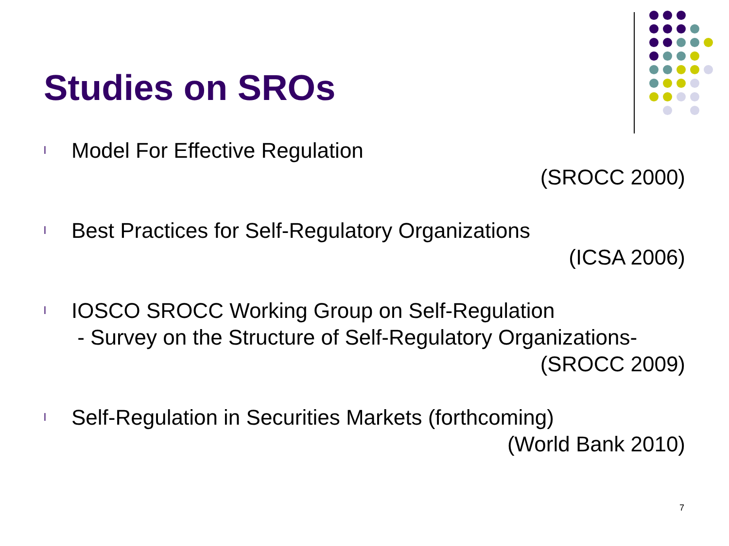Studies on SROs
l
Model For Effective Regulation
(SROCC 2000)
l
Best Practices for Self-Regulatory Organizations
(ICSA 2006)
l
IOSCO SROCC Working Group on Self-Regulation
- Survey on the Structure of Self-Regulatory Organizations-
(SROCC 2009)
l
Self-Regulation in Securities Markets (forthcoming)
(World Bank 2010)
7